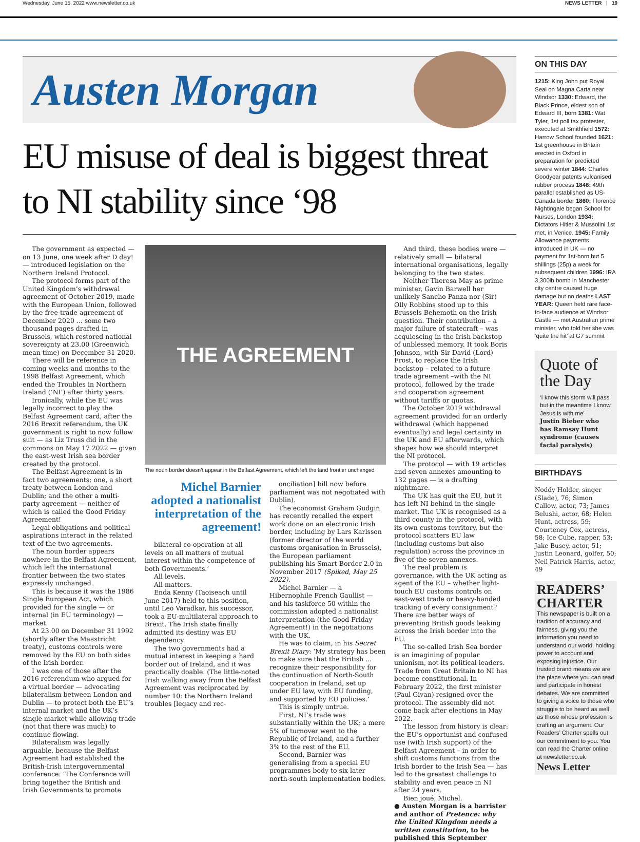Wednesday, June 15, 2022 www.newsletter.co.uk NEWS LETTER | 19
Austen Morgan
EU misuse of deal is biggest threat to NI stability since ‘98
The government as expected — on 13 June, one week after D day! — introduced legislation on the Northern Ireland Protocol.
The protocol forms part of the United Kingdom’s withdrawal agreement of October 2019, made with the European Union, followed by the free-trade agreement of December 2020 ... some two thousand pages drafted in Brussels, which restored national sovereignty at 23.00 (Greenwich mean time) on December 31 2020.
There will be reference in coming weeks and months to the 1998 Belfast Agreement, which ended the Troubles in Northern Ireland (‘NI’) after thirty years.
Ironically, while the EU was legally incorrect to play the Belfast Agreement card, after the 2016 Brexit referendum, the UK government is right to now follow suit — as Liz Truss did in the commons on May 17 2022 — given the east-west Irish sea border created by the protocol.
The Belfast Agreement is in fact two agreements: one, a short treaty between London and Dublin; and the other a multi-party agreement — neither of which is called the Good Friday Agreement!
Legal obligations and political aspirations interact in the related text of the two agreements.
The noun border appears nowhere in the Belfast Agreement, which left the international frontier between the two states expressly unchanged.
This is because it was the 1986 Single European Act, which provided for the single — or internal (in EU terminology) — market.
At 23.00 on December 31 1992 (shortly after the Maastricht treaty), customs controls were removed by the EU on both sides of the Irish border.
I was one of those after the 2016 referendum who argued for a virtual border — advocating bilateralism between London and Dublin — to protect both the EU’s internal market and the UK’s single market while allowing trade (not that there was much) to continue flowing.
Bilateralism was legally arguable, because the Belfast Agreement had established the British-Irish intergovernmental conference: ‘The Conference will bring together the British and Irish Governments to promote
THE AGREEMENT
The noun border doesn’t appear in the Belfast Agreement, which left the land frontier unchanged
Michel Barnier adopted a nationalist interpretation of the agreement!
bilateral co-operation at all levels on all matters of mutual interest within the competence of both Governments.’
All levels.
All matters.
Enda Kenny (Taoiseach until June 2017) held to this position, until Leo Varadkar, his successor, took a EU-multilateral approach to Brexit. The Irish state finally admitted its destiny was EU dependency.
The two governments had a mutual interest in keeping a hard border out of Ireland, and it was practically doable. (The little-noted Irish walking away from the Belfast Agreement was reciprocated by number 10: the Northern Ireland troubles [legacy and rec-
onciliation] bill now before parliament was not negotiated with Dublin).
The economist Graham Gudgin has recently recalled the expert work done on an electronic Irish border, including by Lars Karlsson (former director of the world customs organisation in Brussels), the European parliament publishing his Smart Border 2.0 in November 2017 (Spiked, May 25 2022).
Michel Barnier — a Hibernophile French Gaullist — and his taskforce 50 within the commission adopted a nationalist interpretation (the Good Friday Agreement!) in the negotiations with the UK.
He was to claim, in his Secret Brexit Diary: ‘My strategy has been to make sure that the British ... recognize their responsibility for the continuation of North-South cooperation in Ireland, set up under EU law, with EU funding, and supported by EU policies.’
This is simply untrue.
First, NI’s trade was substantially within the UK; a mere 5% of turnover went to the Republic of Ireland, and a further 3% to the rest of the EU.
Second, Barnier was generalising from a special EU programmes body to six later north-south implementation bodies.
And third, these bodies were — relatively small — bilateral international organisations, legally belonging to the two states.
Neither Theresa May as prime minister, Gavin Barwell her unlikely Sancho Panza nor (Sir) Olly Robbins stood up to this Brussels Behemoth on the Irish question. Their contribution – a major failure of statecraft – was acquiescing in the Irish backstop of unblessed memory. It took Boris Johnson, with Sir David (Lord) Frost, to replace the Irish backstop – related to a future trade agreement –with the NI protocol, followed by the trade and cooperation agreement without tariffs or quotas.
The October 2019 withdrawal agreement provided for an orderly withdrawal (which happened eventually) and legal certainty in the UK and EU afterwards, which shapes how we should interpret the NI protocol.
The protocol — with 19 articles and seven annexes amounting to 132 pages — is a drafting nightmare.
The UK has quit the EU, but it has left NI behind in the single market. The UK is recognised as a third county in the protocol, with its own customs territory, but the protocol scatters EU law (including customs but also regulation) across the province in five of the seven annexes.
The real problem is governance, with the UK acting as agent of the EU – whether light-touch EU customs controls on east-west trade or heavy-handed tracking of every consignment? There are better ways of preventing British goods leaking across the Irish border into the EU.
The so-called Irish Sea border is an imagining of popular unionism, not its political leaders. Trade from Great Britain to NI has become constitutional. In February 2022, the first minister (Paul Givan) resigned over the protocol. The assembly did not come back after elections in May 2022.
The lesson from history is clear: the EU’s opportunist and confused use (with Irish support) of the Belfast Agreement – in order to shift customs functions from the Irish border to the Irish Sea — has led to the greatest challenge to stability and even peace in NI after 24 years.
Bien joué, Michel.
● Austen Morgan is a barrister and author of Pretence: why the United Kingdom needs a written constitution, to be published this September
ON THIS DAY
1215: King John put Royal Seal on Magna Carta near Windsor 1330: Edward, the Black Prince, eldest son of Edward III, born 1381: Wat Tyler, 1st poll tax protester, executed at Smithfield 1572: Harrow School founded 1621: 1st greenhouse in Britain erected in Oxford in preparation for predicted severe winter 1844: Charles Goodyear patents vulcanised rubber process 1846: 49th parallel established as US-Canada border 1860: Florence Nightingale began School for Nurses, London 1934: Dictators Hitler & Mussolini 1st met, in Venice. 1945: Family Allowance payments introduced in UK — no payment for 1st-born but 5 shillings (25p) a week for subsequent children 1996: IRA 3,300lb bomb in Manchester city centre caused huge damage but no deaths LAST YEAR: Queen held rare face-to-face audience at Windsor Castle — met Australian prime minister, who told her she was ‘quite the hit’ at G7 summit
Quote of the Day
‘I know this storm will pass but in the meantime I know Jesus is with me’
Justin Bieber who has Ramsay Hunt syndrome (causes facial paralysis)
BIRTHDAYS
Noddy Holder, singer (Slade), 76; Simon Callow, actor, 73; James Belushi, actor, 68; Helen Hunt, actress, 59; Courteney Cox, actress, 58; Ice Cube, rapper, 53; Jake Busey, actor, 51; Justin Leonard, golfer, 50; Neil Patrick Harris, actor, 49
READERS’ CHARTER
This newspaper is built on a tradition of accuracy and fairness, giving you the information you need to understand our world, holding power to account and exposing injustice. Our trusted brand means we are the place where you can read and participate in honest debates. We are committed to giving a voice to those who struggle to be heard as well as those whose profession is crafting an argument. Our Readers’ Charter spells out our commitment to you. You can read the Charter online at newsletter.co.uk
News Letter